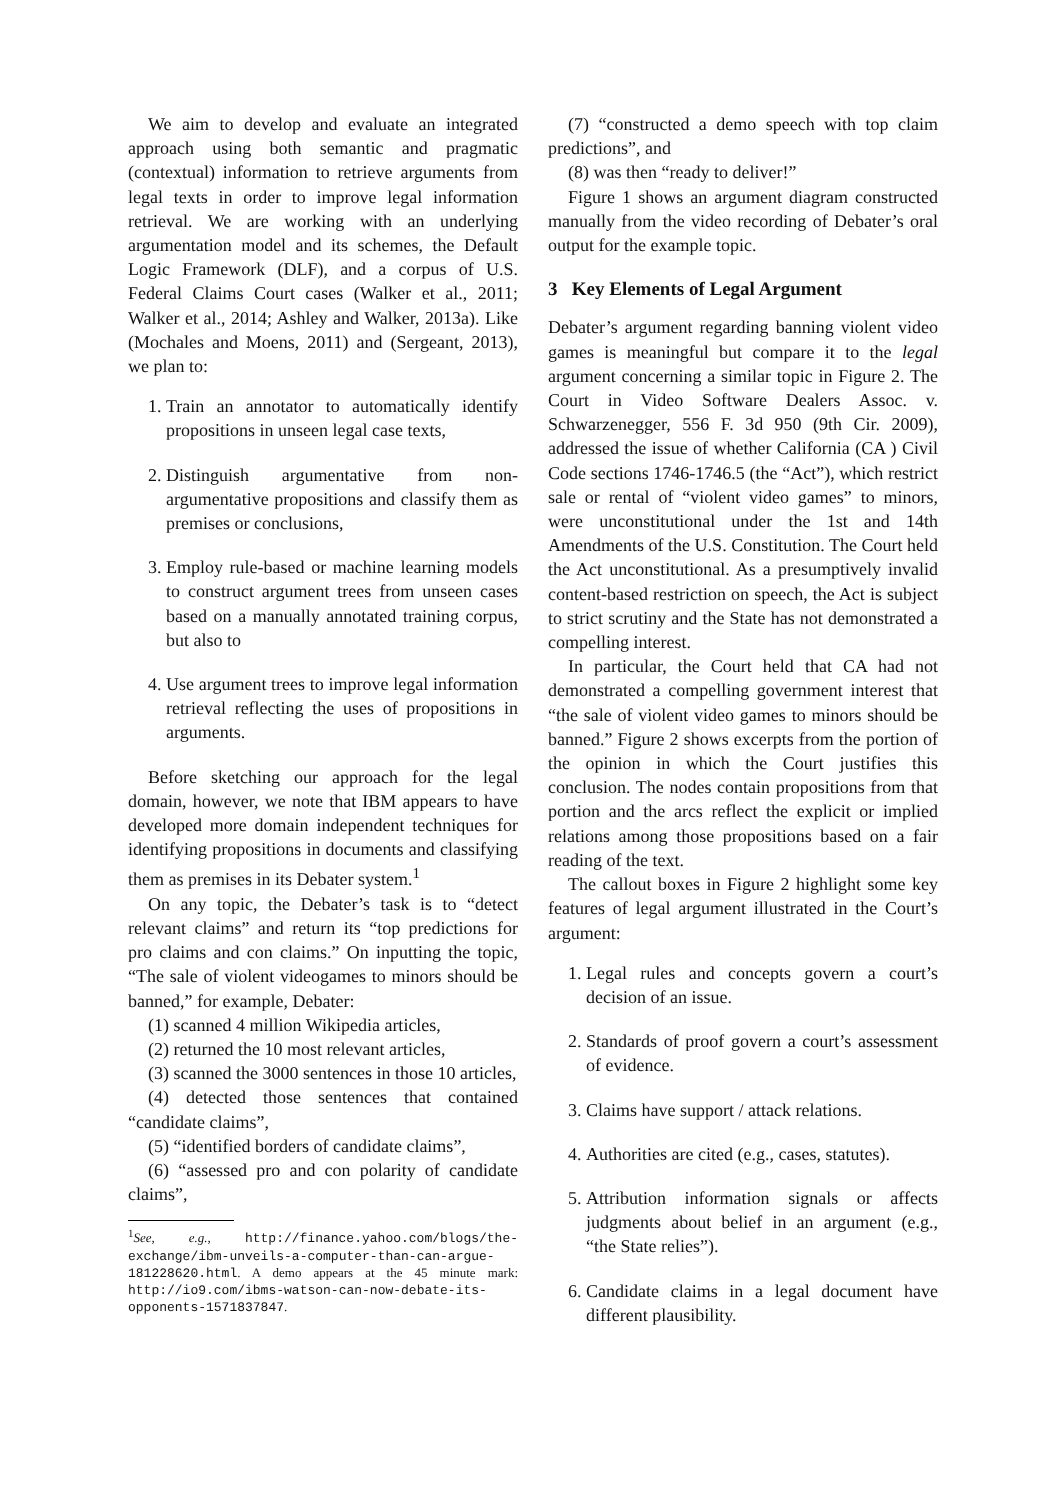We aim to develop and evaluate an integrated approach using both semantic and pragmatic (contextual) information to retrieve arguments from legal texts in order to improve legal information retrieval. We are working with an underlying argumentation model and its schemes, the Default Logic Framework (DLF), and a corpus of U.S. Federal Claims Court cases (Walker et al., 2011; Walker et al., 2014; Ashley and Walker, 2013a). Like (Mochales and Moens, 2011) and (Sergeant, 2013), we plan to:
1. Train an annotator to automatically identify propositions in unseen legal case texts,
2. Distinguish argumentative from non-argumentative propositions and classify them as premises or conclusions,
3. Employ rule-based or machine learning models to construct argument trees from unseen cases based on a manually annotated training corpus, but also to
4. Use argument trees to improve legal information retrieval reflecting the uses of propositions in arguments.
Before sketching our approach for the legal domain, however, we note that IBM appears to have developed more domain independent techniques for identifying propositions in documents and classifying them as premises in its Debater system.<sup>1</sup>
On any topic, the Debater’s task is to “detect relevant claims” and return its “top predictions for pro claims and con claims.” On inputting the topic, “The sale of violent videogames to minors should be banned,” for example, Debater:
(1) scanned 4 million Wikipedia articles,
(2) returned the 10 most relevant articles,
(3) scanned the 3000 sentences in those 10 articles,
(4) detected those sentences that contained “candidate claims”,
(5) “identified borders of candidate claims”,
(6) “assessed pro and con polarity of candidate claims”,
<sup>1</sup> See, e.g., http://finance.yahoo.com/blogs/the-exchange/ibm-unveils-a-computer-than-can-argue-181228620.html. A demo appears at the 45 minute mark: http://io9.com/ibms-watson-can-now-debate-its-opponents-1571837847.
(7) “constructed a demo speech with top claim predictions”, and
(8) was then “ready to deliver!”
Figure 1 shows an argument diagram constructed manually from the video recording of Debater’s oral output for the example topic.
3 Key Elements of Legal Argument
Debater’s argument regarding banning violent video games is meaningful but compare it to the legal argument concerning a similar topic in Figure 2. The Court in Video Software Dealers Assoc. v. Schwarzenegger, 556 F. 3d 950 (9th Cir. 2009), addressed the issue of whether California (CA ) Civil Code sections 1746-1746.5 (the “Act”), which restrict sale or rental of “violent video games” to minors, were unconstitutional under the 1st and 14th Amendments of the U.S. Constitution. The Court held the Act unconstitutional. As a presumptively invalid content-based restriction on speech, the Act is subject to strict scrutiny and the State has not demonstrated a compelling interest.
In particular, the Court held that CA had not demonstrated a compelling government interest that “the sale of violent video games to minors should be banned.” Figure 2 shows excerpts from the portion of the opinion in which the Court justifies this conclusion. The nodes contain propositions from that portion and the arcs reflect the explicit or implied relations among those propositions based on a fair reading of the text.
The callout boxes in Figure 2 highlight some key features of legal argument illustrated in the Court’s argument:
1. Legal rules and concepts govern a court’s decision of an issue.
2. Standards of proof govern a court’s assessment of evidence.
3. Claims have support / attack relations.
4. Authorities are cited (e.g., cases, statutes).
5. Attribution information signals or affects judgments about belief in an argument (e.g., “the State relies”).
6. Candidate claims in a legal document have different plausibility.